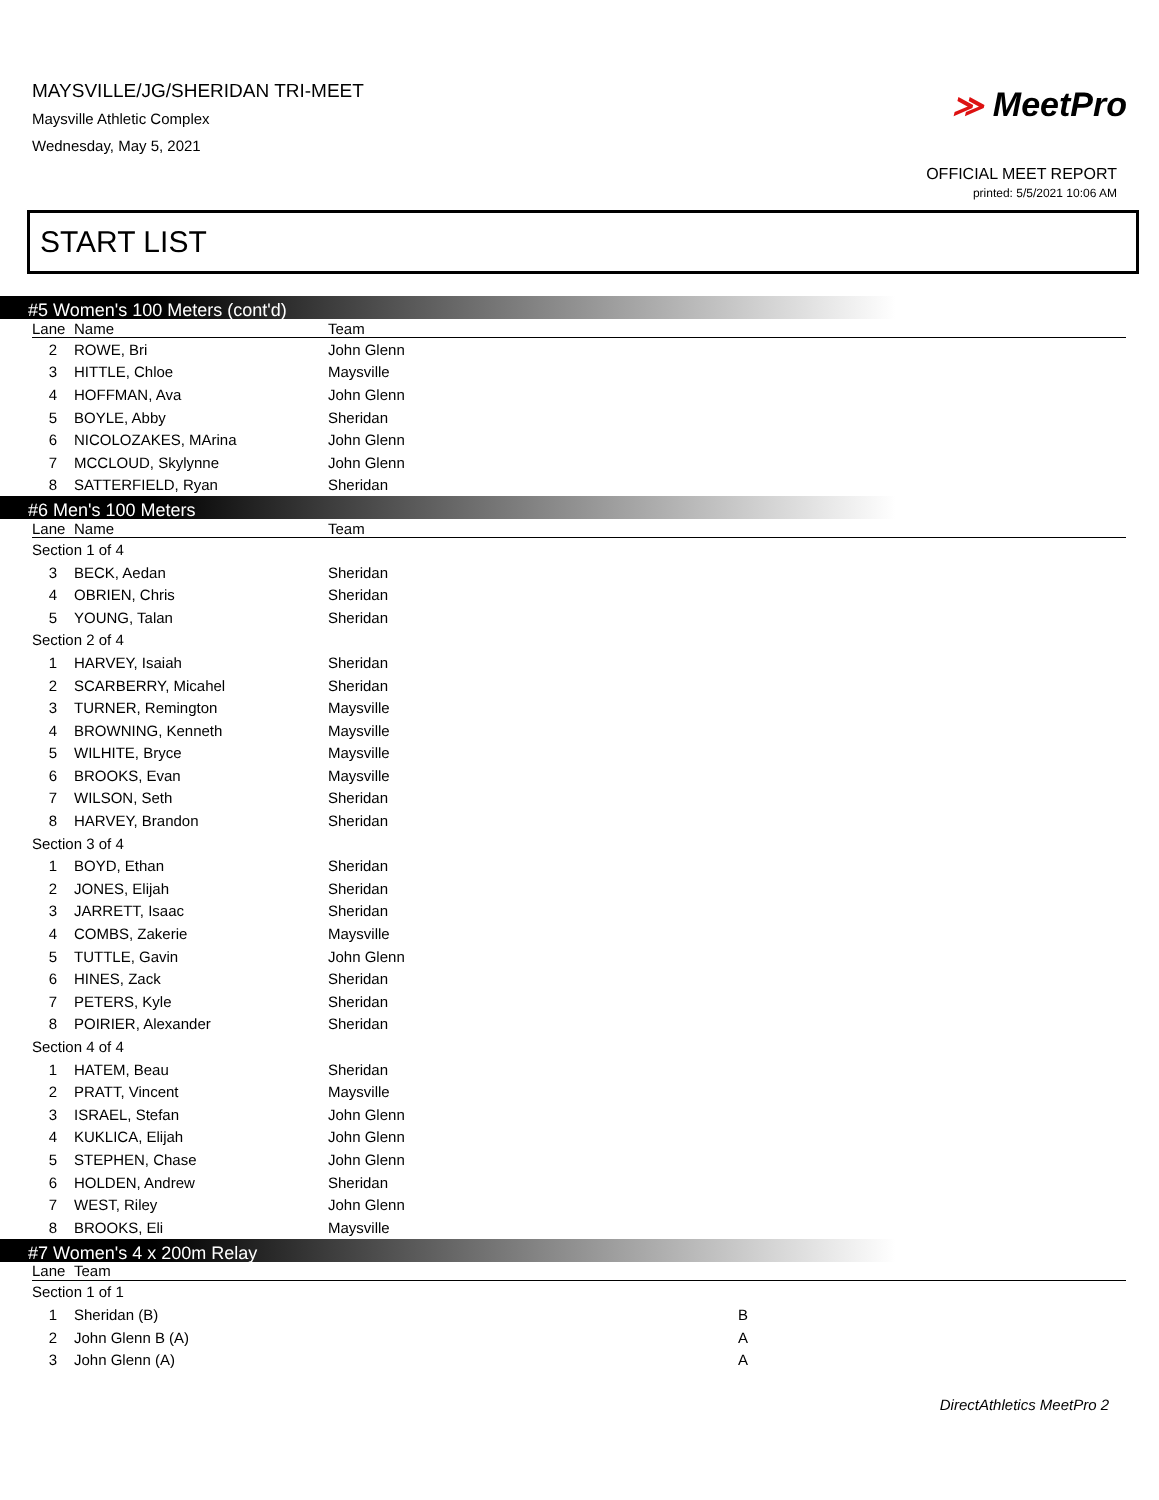MAYSVILLE/JG/SHERIDAN TRI-MEET
Maysville Athletic Complex
Wednesday, May 5, 2021
≫ MeetPro
OFFICIAL MEET REPORT
printed: 5/5/2021 10:06 AM
START LIST
#5 Women's 100 Meters (cont'd)
| Lane | Name | Team |
| --- | --- | --- |
| 2 | ROWE, Bri | John Glenn |
| 3 | HITTLE, Chloe | Maysville |
| 4 | HOFFMAN, Ava | John Glenn |
| 5 | BOYLE, Abby | Sheridan |
| 6 | NICOLOZAKES, MArina | John Glenn |
| 7 | MCCLOUD, Skylynne | John Glenn |
| 8 | SATTERFIELD, Ryan | Sheridan |
#6 Men's 100 Meters
| Lane | Name | Team |
| --- | --- | --- |
| Section 1 of 4 | | |
| 3 | BECK, Aedan | Sheridan |
| 4 | OBRIEN, Chris | Sheridan |
| 5 | YOUNG, Talan | Sheridan |
| Section 2 of 4 | | |
| 1 | HARVEY, Isaiah | Sheridan |
| 2 | SCARBERRY, Micahel | Sheridan |
| 3 | TURNER, Remington | Maysville |
| 4 | BROWNING, Kenneth | Maysville |
| 5 | WILHITE, Bryce | Maysville |
| 6 | BROOKS, Evan | Maysville |
| 7 | WILSON, Seth | Sheridan |
| 8 | HARVEY, Brandon | Sheridan |
| Section 3 of 4 | | |
| 1 | BOYD, Ethan | Sheridan |
| 2 | JONES, Elijah | Sheridan |
| 3 | JARRETT, Isaac | Sheridan |
| 4 | COMBS, Zakerie | Maysville |
| 5 | TUTTLE, Gavin | John Glenn |
| 6 | HINES, Zack | Sheridan |
| 7 | PETERS, Kyle | Sheridan |
| 8 | POIRIER, Alexander | Sheridan |
| Section 4 of 4 | | |
| 1 | HATEM, Beau | Sheridan |
| 2 | PRATT, Vincent | Maysville |
| 3 | ISRAEL, Stefan | John Glenn |
| 4 | KUKLICA, Elijah | John Glenn |
| 5 | STEPHEN, Chase | John Glenn |
| 6 | HOLDEN, Andrew | Sheridan |
| 7 | WEST, Riley | John Glenn |
| 8 | BROOKS, Eli | Maysville |
#7 Women's 4 x 200m Relay
| Lane | Team | |
| --- | --- | --- |
| Section 1 of 1 | | |
| 1 | Sheridan (B) | B |
| 2 | John Glenn B (A) | A |
| 3 | John Glenn (A) | A |
DirectAthletics MeetPro 2